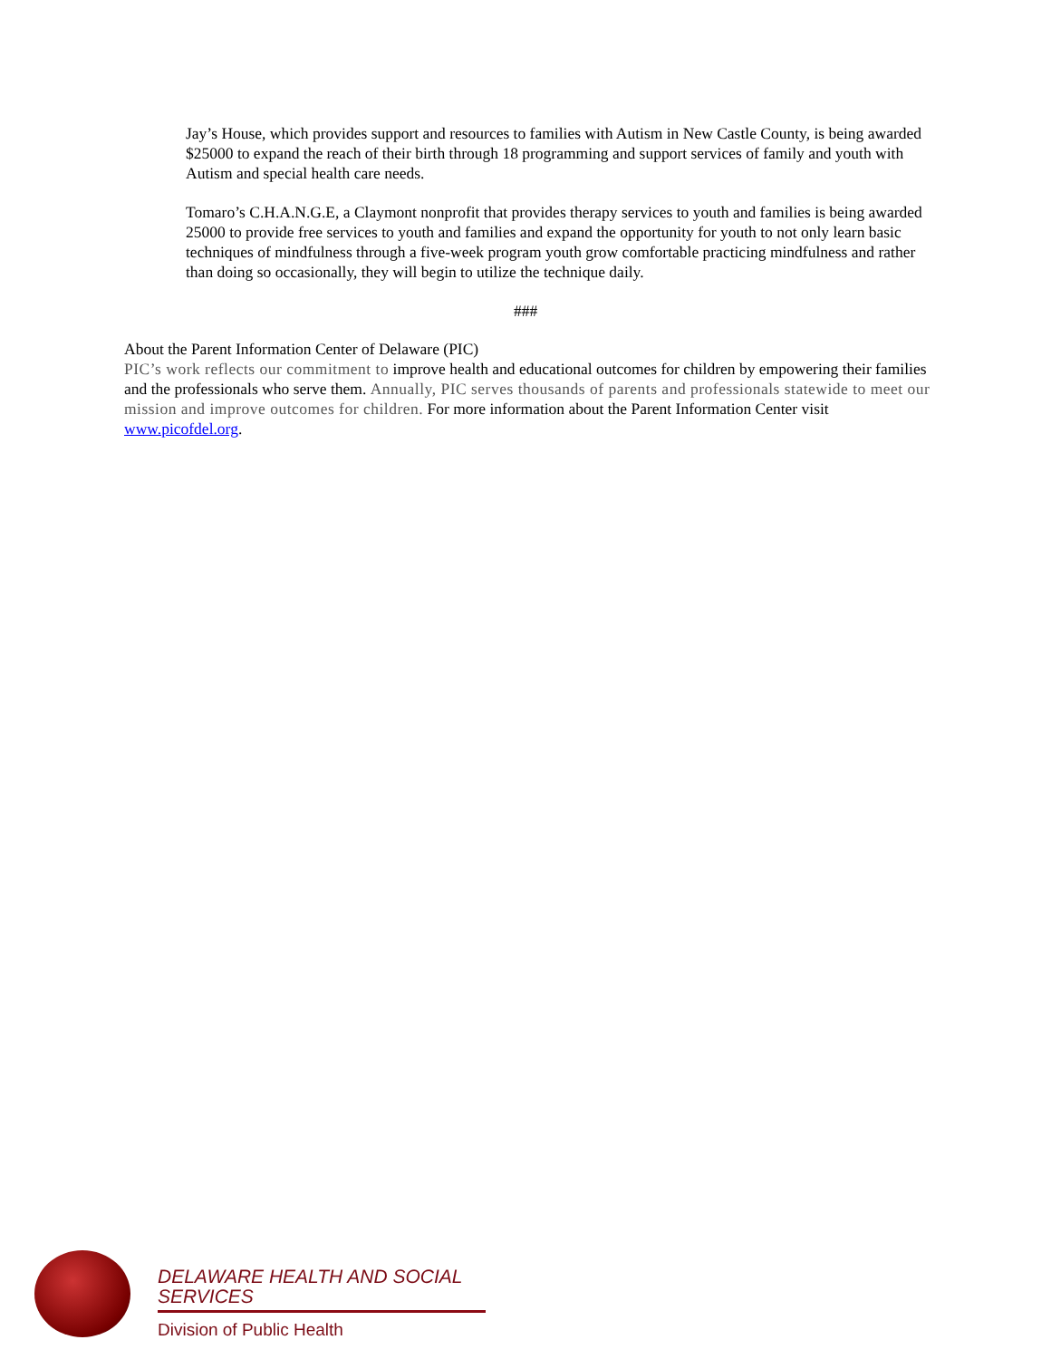Jay’s House, which provides support and resources to families with Autism in New Castle County, is being awarded $25000 to expand the reach of their birth through 18 programming and support services of family and youth with Autism and special health care needs.
Tomaro’s C.H.A.N.G.E, a Claymont nonprofit that provides therapy services to youth and families is being awarded 25000 to provide free services to youth and families and expand the opportunity for youth to not only learn basic techniques of mindfulness through a five-week program youth grow comfortable practicing mindfulness and rather than doing so occasionally, they will begin to utilize the technique daily.
###
About the Parent Information Center of Delaware (PIC)
PIC’s work reflects our commitment to improve health and educational outcomes for children by empowering their families and the professionals who serve them. Annually, PIC serves thousands of parents and professionals statewide to meet our mission and improve outcomes for children. For more information about the Parent Information Center visit www.picofdel.org.
DELAWARE HEALTH AND SOCIAL SERVICES
Division of Public Health